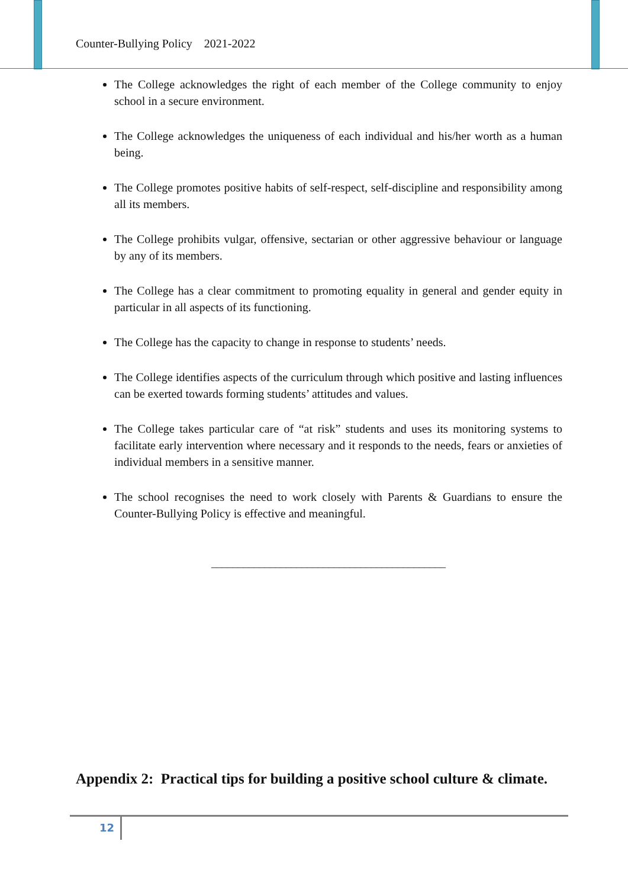Counter-Bullying Policy 2021-2022
The College acknowledges the right of each member of the College community to enjoy school in a secure environment.
The College acknowledges the uniqueness of each individual and his/her worth as a human being.
The College promotes positive habits of self-respect, self-discipline and responsibility among all its members.
The College prohibits vulgar, offensive, sectarian or other aggressive behaviour or language by any of its members.
The College has a clear commitment to promoting equality in general and gender equity in particular in all aspects of its functioning.
The College has the capacity to change in response to students’ needs.
The College identifies aspects of the curriculum through which positive and lasting influences can be exerted towards forming students’ attitudes and values.
The College takes particular care of “at risk” students and uses its monitoring systems to facilitate early intervention where necessary and it responds to the needs, fears or anxieties of individual members in a sensitive manner.
The school recognises the need to work closely with Parents & Guardians to ensure the Counter-Bullying Policy is effective and meaningful.
____________________________________________
Appendix 2: Practical tips for building a positive school culture & climate.
12